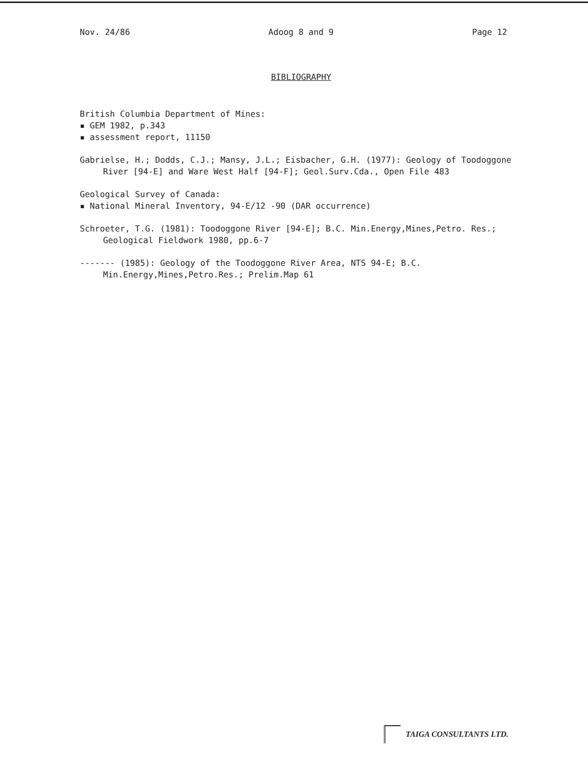Nov. 24/86 Adoog 8 and 9 Page 12
BIBLIOGRAPHY
British Columbia Department of Mines:
▪ GEM 1982, p.343
▪ assessment report, 11150
Gabrielse, H.; Dodds, C.J.; Mansy, J.L.; Eisbacher, G.H. (1977): Geology of Toodoggone River [94-E] and Ware West Half [94-F]; Geol.Surv.Cda., Open File 483
Geological Survey of Canada:
▪ National Mineral Inventory, 94-E/12 -90 (DAR occurrence)
Schroeter, T.G. (1981): Toodoggone River [94-E]; B.C. Min.Energy,Mines,Petro. Res.; Geological Fieldwork 1980, pp.6-7
------- (1985): Geology of the Toodoggone River Area, NTS 94-E; B.C. Min.Energy,Mines,Petro.Res.; Prelim.Map 61
TAIGA CONSULTANTS LTD.